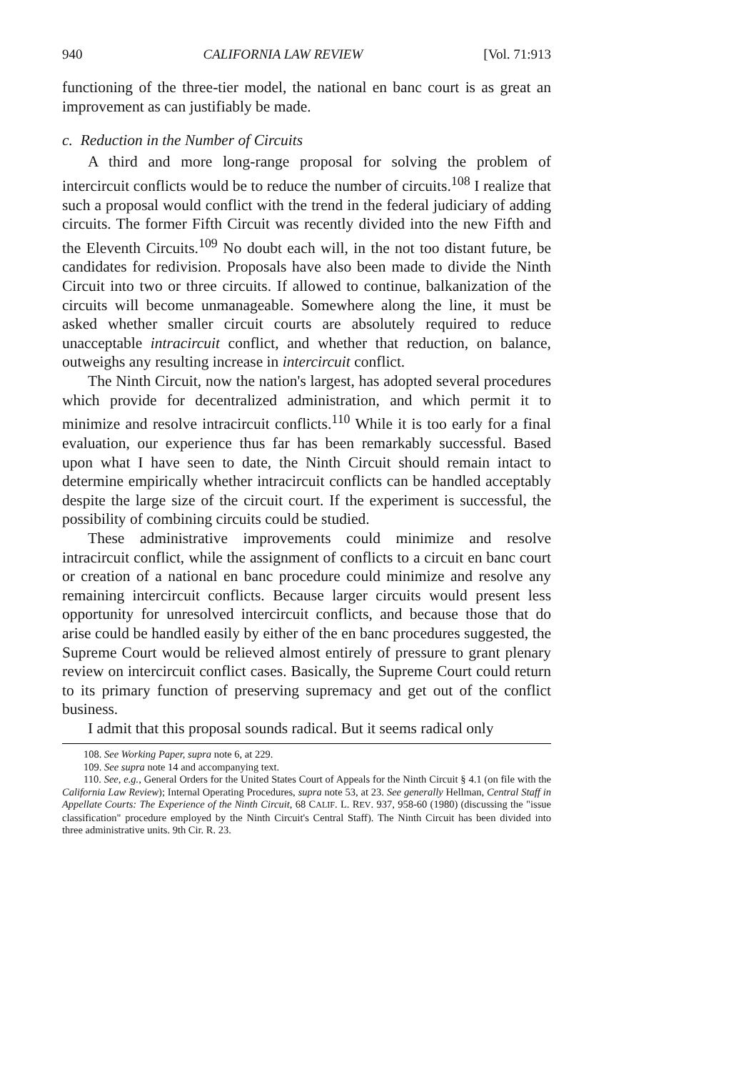940 CALIFORNIA LAW REVIEW [Vol. 71:913
functioning of the three-tier model, the national en banc court is as great an improvement as can justifiably be made.
c. Reduction in the Number of Circuits
A third and more long-range proposal for solving the problem of intercircuit conflicts would be to reduce the number of circuits.<sup>108</sup> I realize that such a proposal would conflict with the trend in the federal judiciary of adding circuits. The former Fifth Circuit was recently divided into the new Fifth and the Eleventh Circuits.<sup>109</sup> No doubt each will, in the not too distant future, be candidates for redivision. Proposals have also been made to divide the Ninth Circuit into two or three circuits. If allowed to continue, balkanization of the circuits will become unmanageable. Somewhere along the line, it must be asked whether smaller circuit courts are absolutely required to reduce unacceptable intracircuit conflict, and whether that reduction, on balance, outweighs any resulting increase in intercircuit conflict.
The Ninth Circuit, now the nation's largest, has adopted several procedures which provide for decentralized administration, and which permit it to minimize and resolve intracircuit conflicts.<sup>110</sup> While it is too early for a final evaluation, our experience thus far has been remarkably successful. Based upon what I have seen to date, the Ninth Circuit should remain intact to determine empirically whether intracircuit conflicts can be handled acceptably despite the large size of the circuit court. If the experiment is successful, the possibility of combining circuits could be studied.
These administrative improvements could minimize and resolve intracircuit conflict, while the assignment of conflicts to a circuit en banc court or creation of a national en banc procedure could minimize and resolve any remaining intercircuit conflicts. Because larger circuits would present less opportunity for unresolved intercircuit conflicts, and because those that do arise could be handled easily by either of the en banc procedures suggested, the Supreme Court would be relieved almost entirely of pressure to grant plenary review on intercircuit conflict cases. Basically, the Supreme Court could return to its primary function of preserving supremacy and get out of the conflict business.
I admit that this proposal sounds radical. But it seems radical only
108. See Working Paper, supra note 6, at 229.
109. See supra note 14 and accompanying text.
110. See, e.g., General Orders for the United States Court of Appeals for the Ninth Circuit § 4.1 (on file with the California Law Review); Internal Operating Procedures, supra note 53, at 23. See generally Hellman, Central Staff in Appellate Courts: The Experience of the Ninth Circuit, 68 CALIF. L. REV. 937, 958-60 (1980) (discussing the "issue classification" procedure employed by the Ninth Circuit's Central Staff). The Ninth Circuit has been divided into three administrative units. 9th Cir. R. 23.